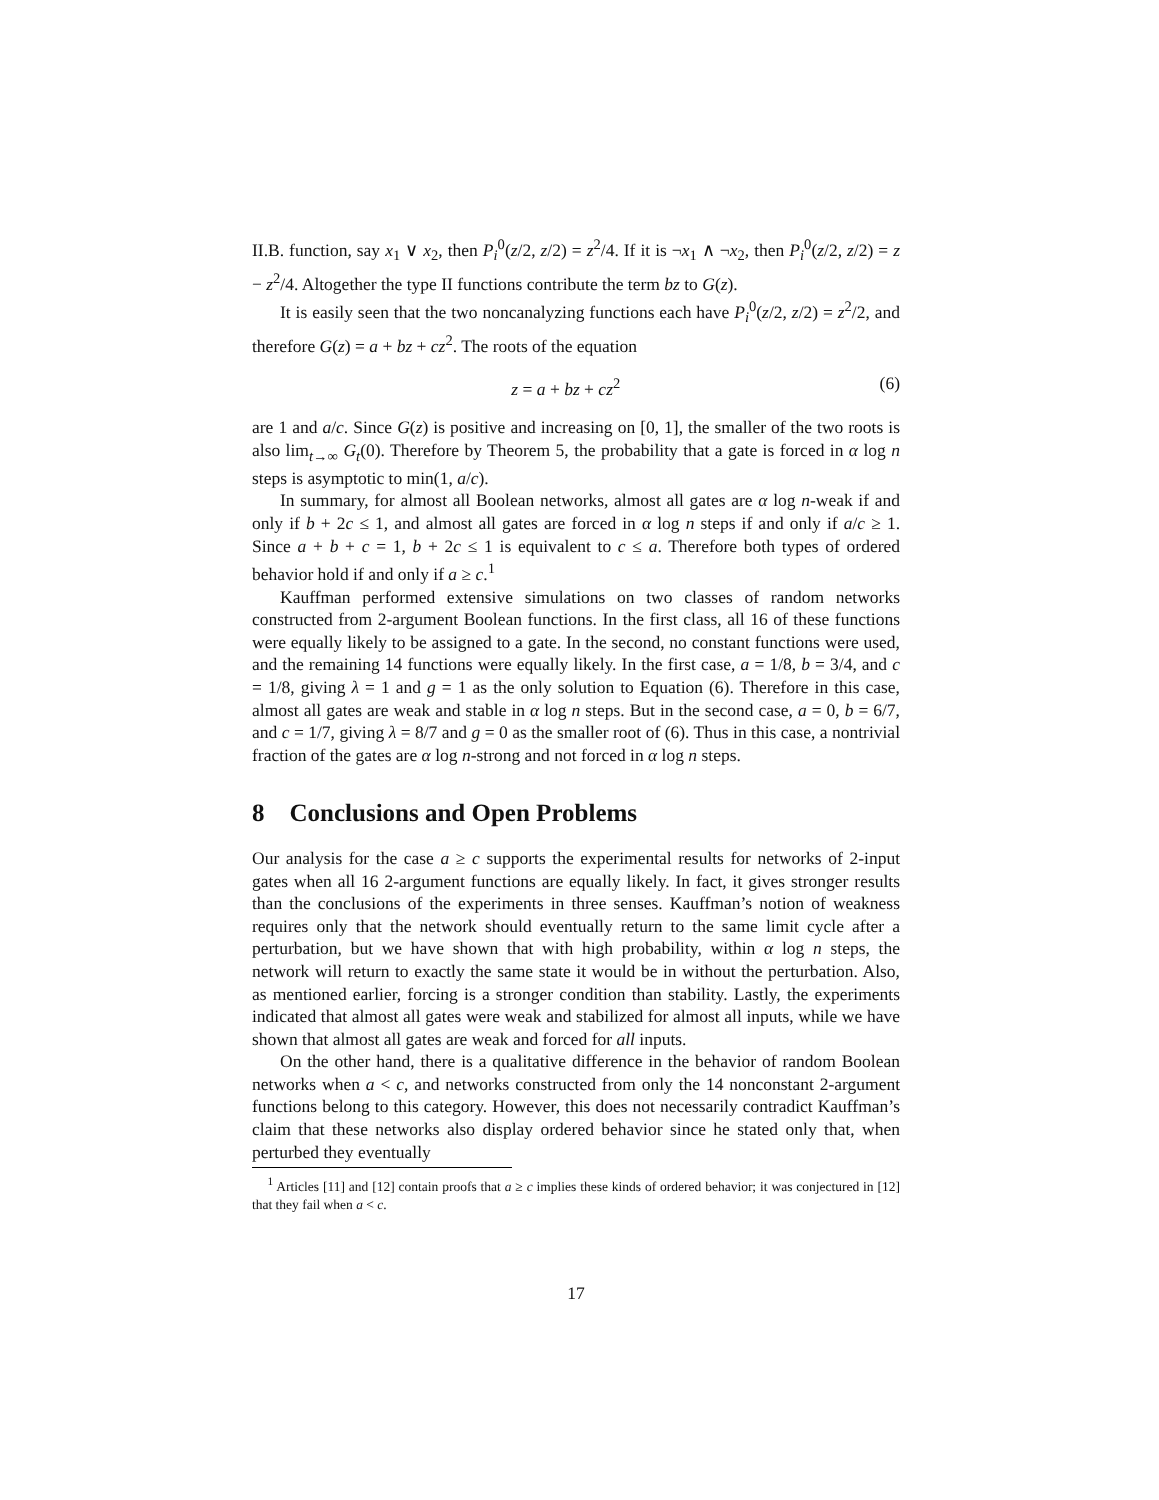II.B. function, say x<sub>1</sub> ∨ x<sub>2</sub>, then P<sub>i</sub><sup>0</sup>(z/2, z/2) = z<sup>2</sup>/4. If it is ¬x<sub>1</sub> ∧ ¬x<sub>2</sub>, then P<sub>i</sub><sup>0</sup>(z/2, z/2) = z − z<sup>2</sup>/4. Altogether the type II functions contribute the term bz to G(z).
It is easily seen that the two noncanalyzing functions each have P<sub>i</sub><sup>0</sup>(z/2, z/2) = z<sup>2</sup>/2, and therefore G(z) = a + bz + cz<sup>2</sup>. The roots of the equation
z = a + bz + cz<sup>2</sup> (6)
are 1 and a/c. Since G(z) is positive and increasing on [0, 1], the smaller of the two roots is also lim<sub>t→∞</sub> G<sub>t</sub>(0). Therefore by Theorem 5, the probability that a gate is forced in α log n steps is asymptotic to min(1, a/c).
In summary, for almost all Boolean networks, almost all gates are α log n-weak if and only if b + 2c ≤ 1, and almost all gates are forced in α log n steps if and only if a/c ≥ 1. Since a + b + c = 1, b + 2c ≤ 1 is equivalent to c ≤ a. Therefore both types of ordered behavior hold if and only if a ≥ c.<sup>1</sup>
Kauffman performed extensive simulations on two classes of random networks constructed from 2-argument Boolean functions. In the first class, all 16 of these functions were equally likely to be assigned to a gate. In the second, no constant functions were used, and the remaining 14 functions were equally likely. In the first case, a = 1/8, b = 3/4, and c = 1/8, giving λ = 1 and g = 1 as the only solution to Equation (6). Therefore in this case, almost all gates are weak and stable in α log n steps. But in the second case, a = 0, b = 6/7, and c = 1/7, giving λ = 8/7 and g = 0 as the smaller root of (6). Thus in this case, a nontrivial fraction of the gates are α log n-strong and not forced in α log n steps.
8 Conclusions and Open Problems
Our analysis for the case a ≥ c supports the experimental results for networks of 2-input gates when all 16 2-argument functions are equally likely. In fact, it gives stronger results than the conclusions of the experiments in three senses. Kauffman’s notion of weakness requires only that the network should eventually return to the same limit cycle after a perturbation, but we have shown that with high probability, within α log n steps, the network will return to exactly the same state it would be in without the perturbation. Also, as mentioned earlier, forcing is a stronger condition than stability. Lastly, the experiments indicated that almost all gates were weak and stabilized for almost all inputs, while we have shown that almost all gates are weak and forced for all inputs.
On the other hand, there is a qualitative difference in the behavior of random Boolean networks when a < c, and networks constructed from only the 14 nonconstant 2-argument functions belong to this category. However, this does not necessarily contradict Kauffman’s claim that these networks also display ordered behavior since he stated only that, when perturbed they eventually
<sup>1</sup> Articles [11] and [12] contain proofs that a ≥ c implies these kinds of ordered behavior; it was conjectured in [12] that they fail when a < c.
17